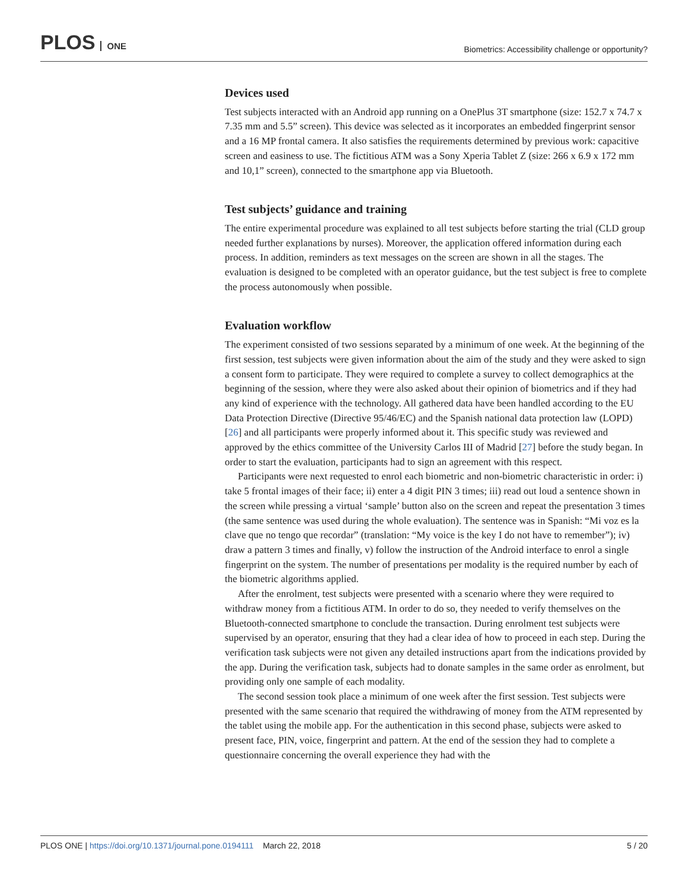PLOS ONE
Biometrics: Accessibility challenge or opportunity?
Devices used
Test subjects interacted with an Android app running on a OnePlus 3T smartphone (size: 152.7 x 74.7 x 7.35 mm and 5.5” screen). This device was selected as it incorporates an embedded fingerprint sensor and a 16 MP frontal camera. It also satisfies the requirements determined by previous work: capacitive screen and easiness to use. The fictitious ATM was a Sony Xperia Tablet Z (size: 266 x 6.9 x 172 mm and 10,1” screen), connected to the smartphone app via Bluetooth.
Test subjects’ guidance and training
The entire experimental procedure was explained to all test subjects before starting the trial (CLD group needed further explanations by nurses). Moreover, the application offered information during each process. In addition, reminders as text messages on the screen are shown in all the stages. The evaluation is designed to be completed with an operator guidance, but the test subject is free to complete the process autonomously when possible.
Evaluation workflow
The experiment consisted of two sessions separated by a minimum of one week. At the beginning of the first session, test subjects were given information about the aim of the study and they were asked to sign a consent form to participate. They were required to complete a survey to collect demographics at the beginning of the session, where they were also asked about their opinion of biometrics and if they had any kind of experience with the technology. All gathered data have been handled according to the EU Data Protection Directive (Directive 95/46/EC) and the Spanish national data protection law (LOPD) [26] and all participants were properly informed about it. This specific study was reviewed and approved by the ethics committee of the University Carlos III of Madrid [27] before the study began. In order to start the evaluation, participants had to sign an agreement with this respect.
Participants were next requested to enrol each biometric and non-biometric characteristic in order: i) take 5 frontal images of their face; ii) enter a 4 digit PIN 3 times; iii) read out loud a sentence shown in the screen while pressing a virtual ‘sample’ button also on the screen and repeat the presentation 3 times (the same sentence was used during the whole evaluation). The sentence was in Spanish: “Mi voz es la clave que no tengo que recordar” (translation: “My voice is the key I do not have to remember”); iv) draw a pattern 3 times and finally, v) follow the instruction of the Android interface to enrol a single fingerprint on the system. The number of presentations per modality is the required number by each of the biometric algorithms applied.
After the enrolment, test subjects were presented with a scenario where they were required to withdraw money from a fictitious ATM. In order to do so, they needed to verify themselves on the Bluetooth-connected smartphone to conclude the transaction. During enrolment test subjects were supervised by an operator, ensuring that they had a clear idea of how to proceed in each step. During the verification task subjects were not given any detailed instructions apart from the indications provided by the app. During the verification task, subjects had to donate samples in the same order as enrolment, but providing only one sample of each modality.
The second session took place a minimum of one week after the first session. Test subjects were presented with the same scenario that required the withdrawing of money from the ATM represented by the tablet using the mobile app. For the authentication in this second phase, subjects were asked to present face, PIN, voice, fingerprint and pattern. At the end of the session they had to complete a questionnaire concerning the overall experience they had with the
PLOS ONE | https://doi.org/10.1371/journal.pone.0194111 March 22, 2018 5 / 20